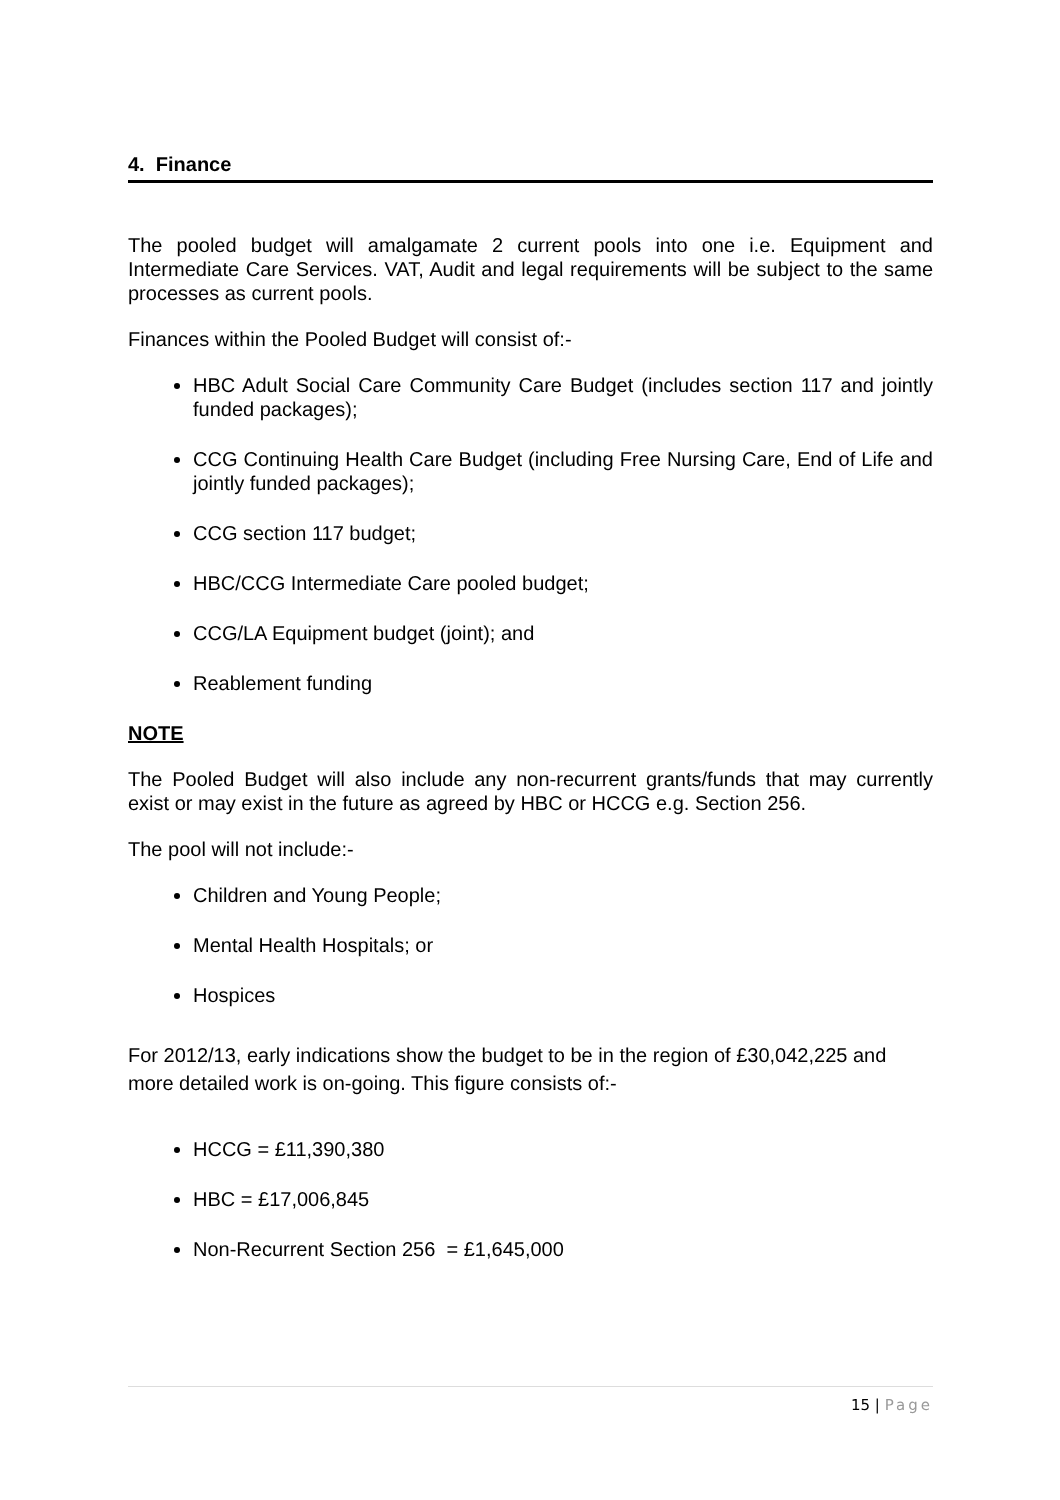4. Finance
The pooled budget will amalgamate 2 current pools into one i.e. Equipment and Intermediate Care Services. VAT, Audit and legal requirements will be subject to the same processes as current pools.
Finances within the Pooled Budget will consist of:-
HBC Adult Social Care Community Care Budget (includes section 117 and jointly funded packages);
CCG Continuing Health Care Budget (including Free Nursing Care, End of Life and jointly funded packages);
CCG section 117 budget;
HBC/CCG Intermediate Care pooled budget;
CCG/LA Equipment budget (joint); and
Reablement funding
NOTE
The Pooled Budget will also include any non-recurrent grants/funds that may currently exist or may exist in the future as agreed by HBC or HCCG e.g. Section 256.
The pool will not include:-
Children and Young People;
Mental Health Hospitals; or
Hospices
For 2012/13, early indications show the budget to be in the region of £30,042,225 and more detailed work is on-going. This figure consists of:-
HCCG = £11,390,380
HBC = £17,006,845
Non-Recurrent Section 256 = £1,645,000
15 | Page